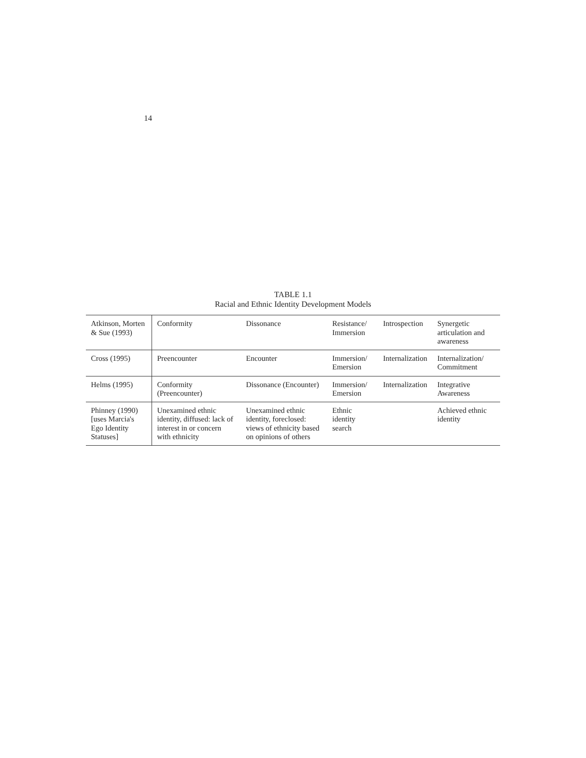14
TABLE 1.1
Racial and Ethnic Identity Development Models
| Atkinson, Morten & Sue (1993) | Conformity | Dissonance | Resistance/ Immersion | Introspection | Synergetic articulation and awareness |
| Cross (1995) | Preencounter | Encounter | Immersion/ Emersion | Internalization | Internalization/ Commitment |
| Helms (1995) | Conformity (Preencounter) | Dissonance (Encounter) | Immersion/ Emersion | Internalization | Integrative Awareness |
| Phinney (1990) [uses Marcia's Ego Identity Statuses] | Unexamined ethnic identity, diffused: lack of interest in or concern with ethnicity | Unexamined ethnic identity, foreclosed: views of ethnicity based on opinions of others | Ethnic identity search | | Achieved ethnic identity |